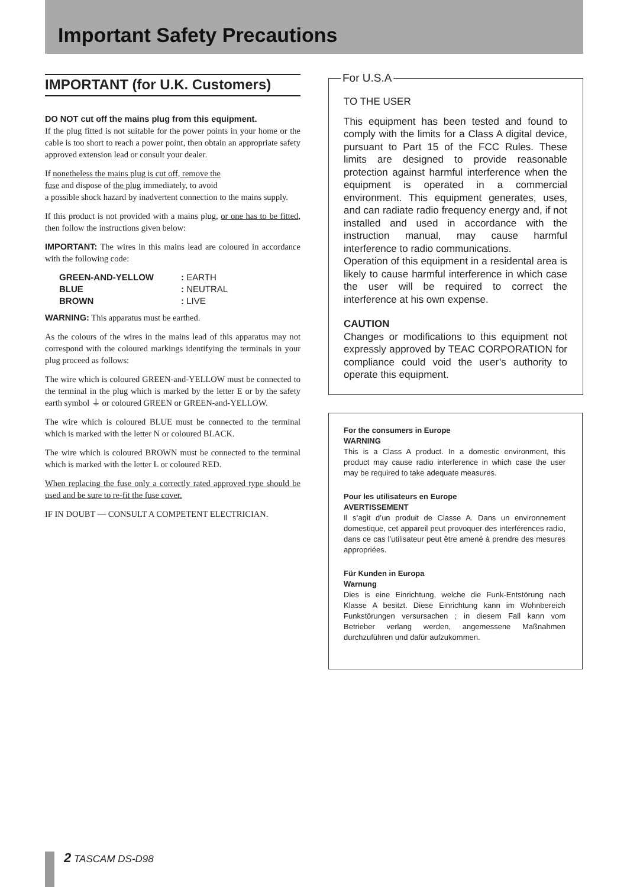Important Safety Precautions
IMPORTANT (for U.K. Customers)
DO NOT cut off the mains plug from this equipment.
If the plug fitted is not suitable for the power points in your home or the cable is too short to reach a power point, then obtain an appropriate safety approved extension lead or consult your dealer.
If nonetheless the mains plug is cut off, remove the
fuse and dispose of the plug immediately, to avoid
a possible shock hazard by inadvertent connection to the mains supply.
If this product is not provided with a mains plug, or one has to be fitted, then follow the instructions given below:
IMPORTANT: The wires in this mains lead are coloured in accordance with the following code:
| GREEN-AND-YELLOW | : EARTH |
| BLUE | : NEUTRAL |
| BROWN | : LIVE |
WARNING: This apparatus must be earthed.
As the colours of the wires in the mains lead of this apparatus may not correspond with the coloured markings identifying the terminals in your plug proceed as follows:
The wire which is coloured GREEN-and-YELLOW must be connected to the terminal in the plug which is marked by the letter E or by the safety earth symbol ⏚ or coloured GREEN or GREEN-and-YELLOW.
The wire which is coloured BLUE must be connected to the terminal which is marked with the letter N or coloured BLACK.
The wire which is coloured BROWN must be connected to the terminal which is marked with the letter L or coloured RED.
When replacing the fuse only a correctly rated approved type should be used and be sure to re-fit the fuse cover.
IF IN DOUBT — CONSULT A COMPETENT ELECTRICIAN.
For U.S.A
TO THE USER
This equipment has been tested and found to comply with the limits for a Class A digital device, pursuant to Part 15 of the FCC Rules. These limits are designed to provide reasonable protection against harmful interference when the equipment is operated in a commercial environment. This equipment generates, uses, and can radiate radio frequency energy and, if not installed and used in accordance with the instruction manual, may cause harmful interference to radio communications.
Operation of this equipment in a residental area is likely to cause harmful interference in which case the user will be required to correct the interference at his own expense.
CAUTION
Changes or modifications to this equipment not expressly approved by TEAC CORPORATION for compliance could void the user’s authority to operate this equipment.
For the consumers in Europe
WARNING
This is a Class A product. In a domestic environment, this product may cause radio interference in which case the user may be required to take adequate measures.
Pour les utilisateurs en Europe
AVERTISSEMENT
Il s’agit d’un produit de Classe A. Dans un environnement domestique, cet appareil peut provoquer des interférences radio, dans ce cas l’utilisateur peut être amené à prendre des mesures appropriées.
Für Kunden in Europa
Warnung
Dies is eine Einrichtung, welche die Funk-Entstörung nach Klasse A besitzt. Diese Einrichtung kann im Wohnbereich Funkstörungen versursachen ; in diesem Fall kann vom Betrieber verlang werden, angemessene Maßnahmen durchzuführen und dafür aufzukommen.
2 TASCAM DS-D98